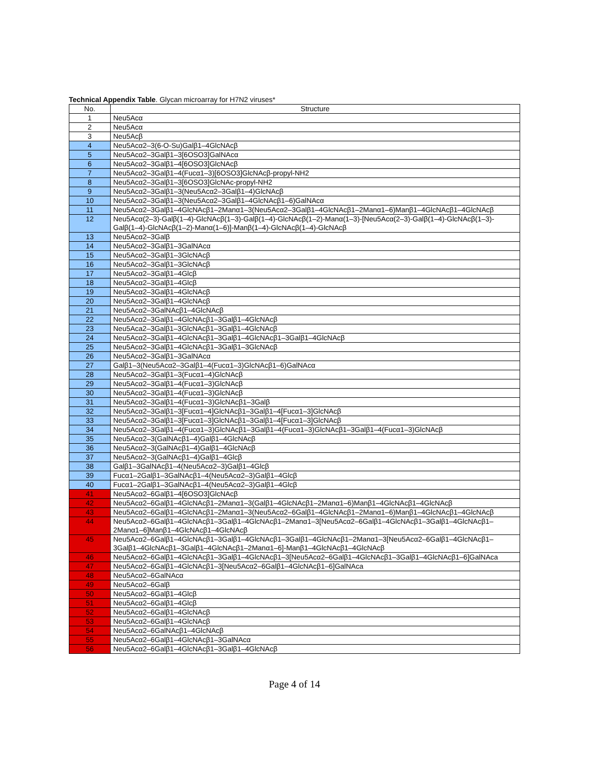Technical Appendix Table. Glycan microarray for H7N2 viruses*
| No. | Structure |
| --- | --- |
| 1 | Neu5Acα |
| 2 | Neu5Acα |
| 3 | Neu5Acβ |
| 4 | Neu5Acα2–3(6-O-Su)Galβ1–4GlcNAcβ |
| 5 | Neu5Acα2–3Galβ1–3[6OSO3]GalNAcα |
| 6 | Neu5Acα2–3Galβ1–4[6OSO3]GlcNAcβ |
| 7 | Neu5Acα2–3Galβ1–4(Fucα1–3)[6OSO3]GlcNAcβ-propyl-NH2 |
| 8 | Neu5Acα2–3Galβ1–3[6OSO3]GlcNAc-propyl-NH2 |
| 9 | Neu5Acα2–3Galβ1–3(Neu5Acα2–3Galβ1–4)GlcNAcβ |
| 10 | Neu5Acα2–3Galβ1–3(Neu5Acα2–3Galβ1–4GlcNAcβ1–6)GalNAcα |
| 11 | Neu5Acα2–3Galβ1–4GlcNAcβ1–2Manα1–3(Neu5Acα2–3Galβ1–4GlcNAcβ1–2Manα1–6)Manβ1–4GlcNAcβ1–4GlcNAcβ |
| 12 | Neu5Acα(2–3)-Galβ(1–4)-GlcNAcβ(1–3)-Galβ(1–4)-GlcNAcβ(1–2)-Manα(1–3)-[Neu5Acα(2–3)-Galβ(1–4)-GlcNAcβ(1–3)-Galβ(1–4)-GlcNAcβ(1–2)-Manα(1–6)]-Manβ(1–4)-GlcNAcβ(1–4)-GlcNAcβ |
| 13 | Neu5Acα2–3Galβ |
| 14 | Neu5Acα2–3Galβ1–3GalNAcα |
| 15 | Neu5Acα2–3Galβ1–3GlcNAcβ |
| 16 | Neu5Acα2–3Galβ1–3GlcNAcβ |
| 17 | Neu5Acα2–3Galβ1–4Glcβ |
| 18 | Neu5Acα2–3Galβ1–4Glcβ |
| 19 | Neu5Acα2–3Galβ1–4GlcNAcβ |
| 20 | Neu5Acα2–3Galβ1–4GlcNAcβ |
| 21 | Neu5Acα2–3GalNAcβ1–4GlcNAcβ |
| 22 | Neu5Acα2–3Galβ1–4GlcNAcβ1–3Galβ1–4GlcNAcβ |
| 23 | Neu5Aca2–3Galβ1–3GlcNAcβ1–3Galβ1–4GlcNAcβ |
| 24 | Neu5Acα2–3Galβ1–4GlcNAcβ1–3Galβ1–4GlcNAcβ1–3Galβ1–4GlcNAcβ |
| 25 | Neu5Acα2–3Galβ1–4GlcNAcβ1–3Galβ1–3GlcNAcβ |
| 26 | Neu5Acα2–3Galβ1–3GalNAcα |
| 27 | Galβ1–3(Neu5Acα2–3Galβ1–4(Fucα1–3)GlcNAcβ1–6)GalNAcα |
| 28 | Neu5Acα2–3Galβ1–3(Fucα1–4)GlcNAcβ |
| 29 | Neu5Acα2–3Galβ1–4(Fucα1–3)GlcNAcβ |
| 30 | Neu5Acα2–3Galβ1–4(Fucα1–3)GlcNAcβ |
| 31 | Neu5Acα2–3Galβ1–4(Fucα1–3)GlcNAcβ1–3Galβ |
| 32 | Neu5Acα2–3Galβ1–3[Fucα1–4]GlcNAcβ1–3Galβ1–4[Fucα1–3]GlcNAcβ |
| 33 | Neu5Acα2–3Galβ1–3[Fucα1–3]GlcNAcβ1–3Galβ1–4[Fucα1–3]GlcNAcβ |
| 34 | Neu5Acα2–3Galβ1–4(Fucα1–3)GlcNAcβ1–3Galβ1–4(Fucα1–3)GlcNAcβ1–3Galβ1–4(Fucα1–3)GlcNAcβ |
| 35 | Neu5Acα2–3(GalNAcβ1–4)Galβ1–4GlcNAcβ |
| 36 | Neu5Acα2–3(GalNAcβ1–4)Galβ1–4GlcNAcβ |
| 37 | Neu5Acα2–3(GalNAcβ1–4)Galβ1–4Glcβ |
| 38 | Galβ1–3GalNAcβ1–4(Neu5Acα2–3)Galβ1–4Glcβ |
| 39 | Fucα1–2Galβ1–3GalNAcβ1–4(Neu5Acα2–3)Galβ1–4Glcβ |
| 40 | Fucα1–2Galβ1–3GalNAcβ1–4(Neu5Acα2–3)Galβ1–4Glcβ |
| 41 | Neu5Acα2–6Galβ1–4[6OSO3]GlcNAcβ |
| 42 | Neu5Acα2–6Galβ1–4GlcNAcβ1–2Manα1–3(Galβ1–4GlcNAcβ1–2Manα1–6)Manβ1–4GlcNAcβ1–4GlcNAcβ |
| 43 | Neu5Acα2–6Galβ1–4GlcNAcβ1–2Manα1–3(Neu5Acα2–6Galβ1–4GlcNAcβ1–2Manα1–6)Manβ1–4GlcNAcβ1–4GlcNAcβ |
| 44 | Neu5Acα2–6Galβ1–4GlcNAcβ1–3Galβ1–4GlcNAcβ1–2Manα1–3[Neu5Acα2–6Galβ1–4GlcNAcβ1–3Galβ1–4GlcNAcβ1–2Manα1–6]Manβ1–4GlcNAcβ1–4GlcNAcβ |
| 45 | Neu5Acα2–6Galβ1–4GlcNAcβ1–3Galβ1–4GlcNAcβ1–3Galβ1–4GlcNAcβ1–2Manα1–3[Neu5Acα2–6Galβ1–4GlcNAcβ1–3Galβ1–4GlcNAcβ1–3Galβ1–4GlcNAcβ1–2Manα1–6]-Manβ1–4GlcNAcβ1–4GlcNAcβ |
| 46 | Neu5Acα2–6Galβ1–4GlcNAcβ1–3Galβ1–4GlcNAcβ1–3[Neu5Acα2–6Galβ1–4GlcNAcβ1–3Galβ1–4GlcNAcβ1–6]GalNAca |
| 47 | Neu5Acα2–6Galβ1–4GlcNAcβ1–3[Neu5Acα2–6Galβ1–4GlcNAcβ1–6]GalNAca |
| 48 | Neu5Acα2–6GalNAcα |
| 49 | Neu5Acα2–6Galβ |
| 50 | Neu5Acα2–6Galβ1–4Glcβ |
| 51 | Neu5Acα2–6Galβ1–4Glcβ |
| 52 | Neu5Acα2–6Galβ1–4GlcNAcβ |
| 53 | Neu5Acα2–6Galβ1–4GlcNAcβ |
| 54 | Neu5Acα2–6GalNAcβ1–4GlcNAcβ |
| 55 | Neu5Acα2–6Galβ1–4GlcNAcβ1–3GalNAcα |
| 56 | Neu5Acα2–6Galβ1–4GlcNAcβ1–3Galβ1–4GlcNAcβ |
Page 4 of 14